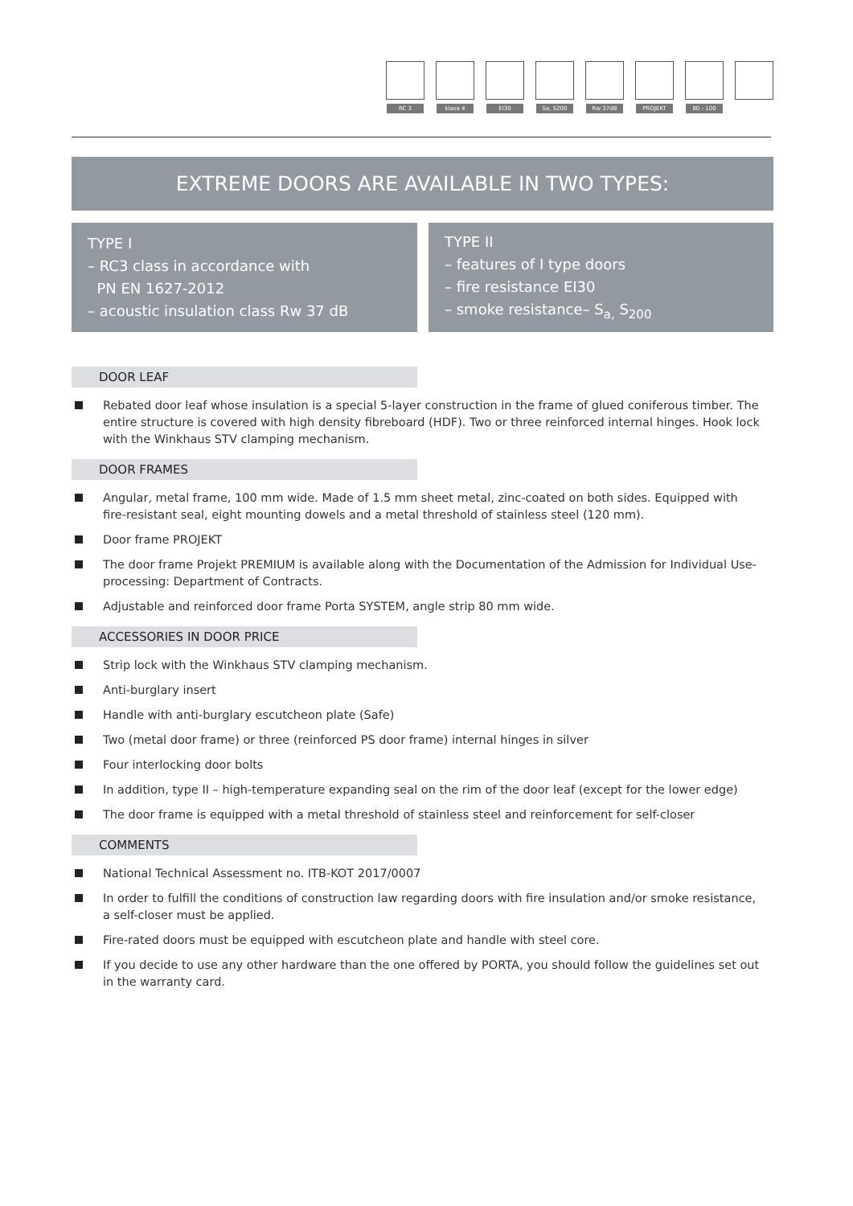RC 3
klasa 4
EI30
Sa, S200
Rw 37dB
PROJEKT
80 - 100
EXTREME DOORS ARE AVAILABLE IN TWO TYPES:
TYPE I
– RC3 class in accordance with
PN EN 1627-2012
– acoustic insulation class Rw 37 dB
TYPE II
– features of I type doors
– fire resistance EI30
– smoke resistance– S<sub>a,</sub> S<sub>200</sub>
DOOR LEAF
Rebated door leaf whose insulation is a special 5-layer construction in the frame of glued coniferous timber. The entire structure is covered with high density fibreboard (HDF). Two or three reinforced internal hinges. Hook lock with the Winkhaus STV clamping mechanism.
DOOR FRAMES
Angular, metal frame, 100 mm wide. Made of 1.5 mm sheet metal, zinc-coated on both sides. Equipped with fire-resistant seal, eight mounting dowels and a metal threshold of stainless steel (120 mm).
Door frame PROJEKT
The door frame Projekt PREMIUM is available along with the Documentation of the Admission for Individual Use-processing: Department of Contracts.
Adjustable and reinforced door frame Porta SYSTEM, angle strip 80 mm wide.
ACCESSORIES IN DOOR PRICE
Strip lock with the Winkhaus STV clamping mechanism.
Anti-burglary insert
Handle with anti-burglary escutcheon plate (Safe)
Two (metal door frame) or three (reinforced PS door frame) internal hinges in silver
Four interlocking door bolts
In addition, type II – high-temperature expanding seal on the rim of the door leaf (except for the lower edge)
The door frame is equipped with a metal threshold of stainless steel and reinforcement for self-closer
COMMENTS
National Technical Assessment no. ITB-KOT 2017/0007
In order to fulfill the conditions of construction law regarding doors with fire insulation and/or smoke resistance, a self-closer must be applied.
Fire-rated doors must be equipped with escutcheon plate and handle with steel core.
If you decide to use any other hardware than the one offered by PORTA, you should follow the guidelines set out in the warranty card.